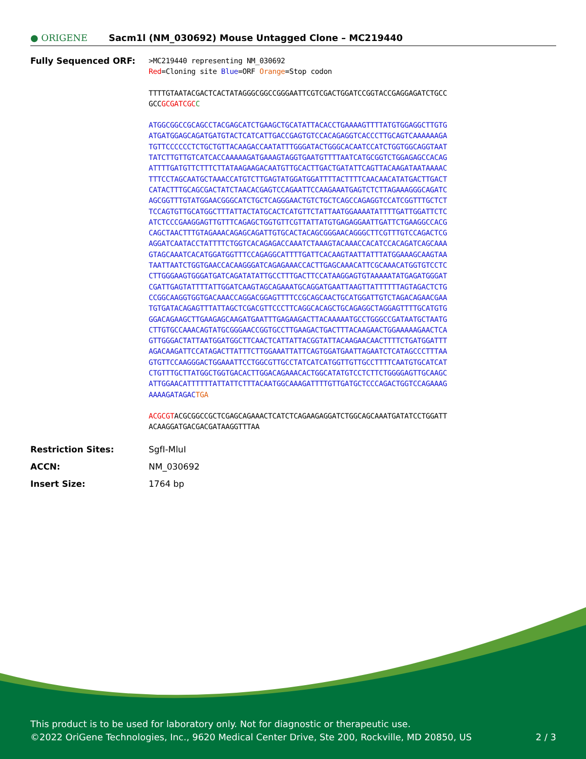● ORIGENE
Sacm1l (NM_030692) Mouse Untagged Clone – MC219440
Fully Sequenced ORF:
>MC219440 representing NM_030692
Red=Cloning site Blue=ORF Orange=Stop codon
TTTTGTAATACGACTCACTATAGGGCGGCCGGGAATTCGTCGACTGGATCCGGTACCGAGGAGATCTGCC
GCCGCGATCGC C
ATGGCGGCCGCAGCCTACGAGCATCTGAAGCTGCATATTACACCTGAAAAGTTTTATGTGGAGGCTTGTG
ATGATGGAGCAGATGATGTACTCATCATTGACCGAGTGTCCACAGAGGTCACCCTTGCAGTCAAAAAAGA
TGTTCCCCCCTCTGCTGTTACAAGACCAATATTTGGGATACTGGGCACAATCCATCTGGTGGCAGGTAAT
TATCTTGTTGTCATCACCAAAAAGATGAAAGTAGGTGAATGTTTTAATCATGCGGTCTGGAGAGCCACAG
ATTTTGATGTTCTTTCTTATAAGAAGACAATGTTGCACTTGACTGATATTCAGTTACAAGATAATAAAAC
TTTCCTAGCAATGCTAAACCATGTCTTGAGTATGGATGGATTTTACTTTTCAACAACATATGACTTGACT
CATACTTTGCAGCGACTATCTAACACGAGTCCAGAATTCCAAGAAATGAGTCTCTTAGAAAGGGCAGATC
AGCGGTTTGTATGGAACGGGCATCTGCTCAGGGAACTGTCTGCTCAGCCAGAGGTCCATCGGTTTGCTCT
TCCAGTGTTGCATGGCTTTATTACTATGCACTCATGTTCTATTAATGGAAAATATTTTGATTGGATTCTC
ATCTCCCGAAGGAGTTGTTTCAGAGCTGGTGTTCGTTATTATGTGAGAGGAATTGATTCTGAAGGCCACG
CAGCTAACTTTGTAGAAACAGAGCAGATTGTGCACTACAGCGGGAACAGGGCTTCGTTTGTCCAGACTCG
AGGATCAATACCTATTTTCTGGTCACAGAGACCAAATCTAAAGTACAAACCACATCCACAGATCAGCAAA
GTAGCAAATCACATGGATGGTTTCCAGAGGCATTTTGATTCACAAGTAATTATTTATGGAAAGCAAGTAA
TAATTAATCTGGTGAACCACAAGGGATCAGAGAAACCACTTGAGCAAACATTCGCAAACATGGTGTCCTC
CTTGGGAAGTGGGATGATCAGATATATTGCCTTTGACTTCCATAAGGAGTGTAAAAATATGAGATGGGAT
CGATTGAGTATTTTATTGGATCAAGTAGCAGAAATGCAGGATGAATTAAGTTATTTTTTAGTAGACTCTG
CCGGCAAGGTGGTGACAAACCAGGACGGAGTTTTCCGCAGCAACTGCATGGATTGTCTAGACAGAACGAA
TGTGATACAGAGTTTATTAGCTCGACGTTCCCTTCAGGCACAGCTGCAGAGGCTAGGAGTTTTGCATGTG
GGACAGAAGCTTGAAGAGCAAGATGAATTTGAGAAGACTTACAAAAATGCCTGGGCCGATAATGCTAATG
CTTGTGCCAAACAGTATGCGGGAACCGGTGCCTTGAAGACTGACTTTACAAGAACTGGAAAAAGAACTCA
GTTGGGACTATTAATGGATGGCTTCAACTCATTATTACGGTATTACAAGAACAACTTTTCTGATGGATTT
AGACAAGATTCCATAGACTTATTTCTTGGAAATTATTCAGTGGATGAATTAGAATCTCATAGCCCTTTAA
GTGTTCCAAGGGACTGGAAATTCCTGGCGTTGCCTATCATCATGGTTGTTGCCTTTTCAATGTGCATCAT
CTGTTTGCTTATGGCTGGTGACACTTGGACAGAAACACTGGCATATGTCCTCTTCTGGGGAGTTGCAAGC
ATTGGAACATTTTTTATTATTCTTTACAATGGCAAAGATTTTGTTGATGCTCCCAGACTGGTCCAGAAAG
AAAAGATAGACTGA
ACGCGTACGCGGCCGCTCGAGCAGAAACTCATCTCAGAAGAGGATCTGGCAGCAAATGATATCCTGGATT
ACAAGGATGACGACGATAAGGTTTAA
Restriction Sites: SgfI-MluI
ACCN: NM_030692
Insert Size: 1764 bp
This product is to be used for laboratory only. Not for diagnostic or therapeutic use.
©2022 OriGene Technologies, Inc., 9620 Medical Center Drive, Ste 200, Rockville, MD 20850, US 2 / 3